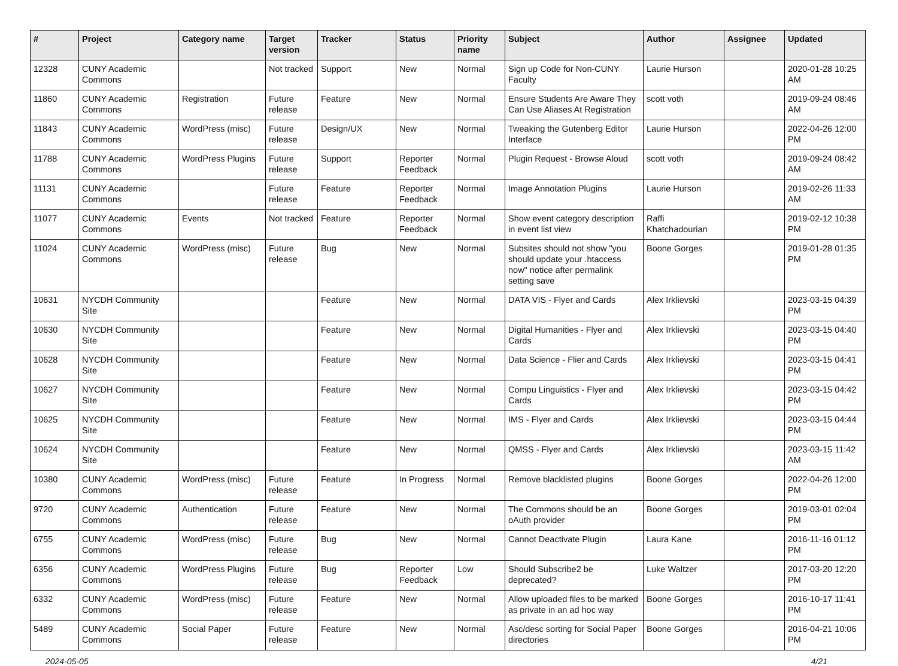| # | Project | Category name | Target version | Tracker | Status | Priority name | Subject | Author | Assignee | Updated |
| --- | --- | --- | --- | --- | --- | --- | --- | --- | --- | --- |
| 12328 | CUNY Academic Commons | | Not tracked | Support | New | Normal | Sign up Code for Non-CUNY Faculty | Laurie Hurson | | 2020-01-28 10:25 AM |
| 11860 | CUNY Academic Commons | Registration | Future release | Feature | New | Normal | Ensure Students Are Aware They Can Use Aliases At Registration | scott voth | | 2019-09-24 08:46 AM |
| 11843 | CUNY Academic Commons | WordPress (misc) | Future release | Design/UX | New | Normal | Tweaking the Gutenberg Editor Interface | Laurie Hurson | | 2022-04-26 12:00 PM |
| 11788 | CUNY Academic Commons | WordPress Plugins | Future release | Support | Reporter Feedback | Normal | Plugin Request - Browse Aloud | scott voth | | 2019-09-24 08:42 AM |
| 11131 | CUNY Academic Commons | | Future release | Feature | Reporter Feedback | Normal | Image Annotation Plugins | Laurie Hurson | | 2019-02-26 11:33 AM |
| 11077 | CUNY Academic Commons | Events | Not tracked | Feature | Reporter Feedback | Normal | Show event category description in event list view | Raffi Khatchadourian | | 2019-02-12 10:38 PM |
| 11024 | CUNY Academic Commons | WordPress (misc) | Future release | Bug | New | Normal | Subsites should not show "you should update your .htaccess now" notice after permalink setting save | Boone Gorges | | 2019-01-28 01:35 PM |
| 10631 | NYCDH Community Site | | | Feature | New | Normal | DATA VIS - Flyer and Cards | Alex Irklievski | | 2023-03-15 04:39 PM |
| 10630 | NYCDH Community Site | | | Feature | New | Normal | Digital Humanities - Flyer and Cards | Alex Irklievski | | 2023-03-15 04:40 PM |
| 10628 | NYCDH Community Site | | | Feature | New | Normal | Data Science - Flier and Cards | Alex Irklievski | | 2023-03-15 04:41 PM |
| 10627 | NYCDH Community Site | | | Feature | New | Normal | Compu Linguistics - Flyer and Cards | Alex Irklievski | | 2023-03-15 04:42 PM |
| 10625 | NYCDH Community Site | | | Feature | New | Normal | IMS - Flyer and Cards | Alex Irklievski | | 2023-03-15 04:44 PM |
| 10624 | NYCDH Community Site | | | Feature | New | Normal | QMSS - Flyer and Cards | Alex Irklievski | | 2023-03-15 11:42 AM |
| 10380 | CUNY Academic Commons | WordPress (misc) | Future release | Feature | In Progress | Normal | Remove blacklisted plugins | Boone Gorges | | 2022-04-26 12:00 PM |
| 9720 | CUNY Academic Commons | Authentication | Future release | Feature | New | Normal | The Commons should be an oAuth provider | Boone Gorges | | 2019-03-01 02:04 PM |
| 6755 | CUNY Academic Commons | WordPress (misc) | Future release | Bug | New | Normal | Cannot Deactivate Plugin | Laura Kane | | 2016-11-16 01:12 PM |
| 6356 | CUNY Academic Commons | WordPress Plugins | Future release | Bug | Reporter Feedback | Low | Should Subscribe2 be deprecated? | Luke Waltzer | | 2017-03-20 12:20 PM |
| 6332 | CUNY Academic Commons | WordPress (misc) | Future release | Feature | New | Normal | Allow uploaded files to be marked as private in an ad hoc way | Boone Gorges | | 2016-10-17 11:41 PM |
| 5489 | CUNY Academic Commons | Social Paper | Future release | Feature | New | Normal | Asc/desc sorting for Social Paper directories | Boone Gorges | | 2016-04-21 10:06 PM |
2024-05-05 4/21